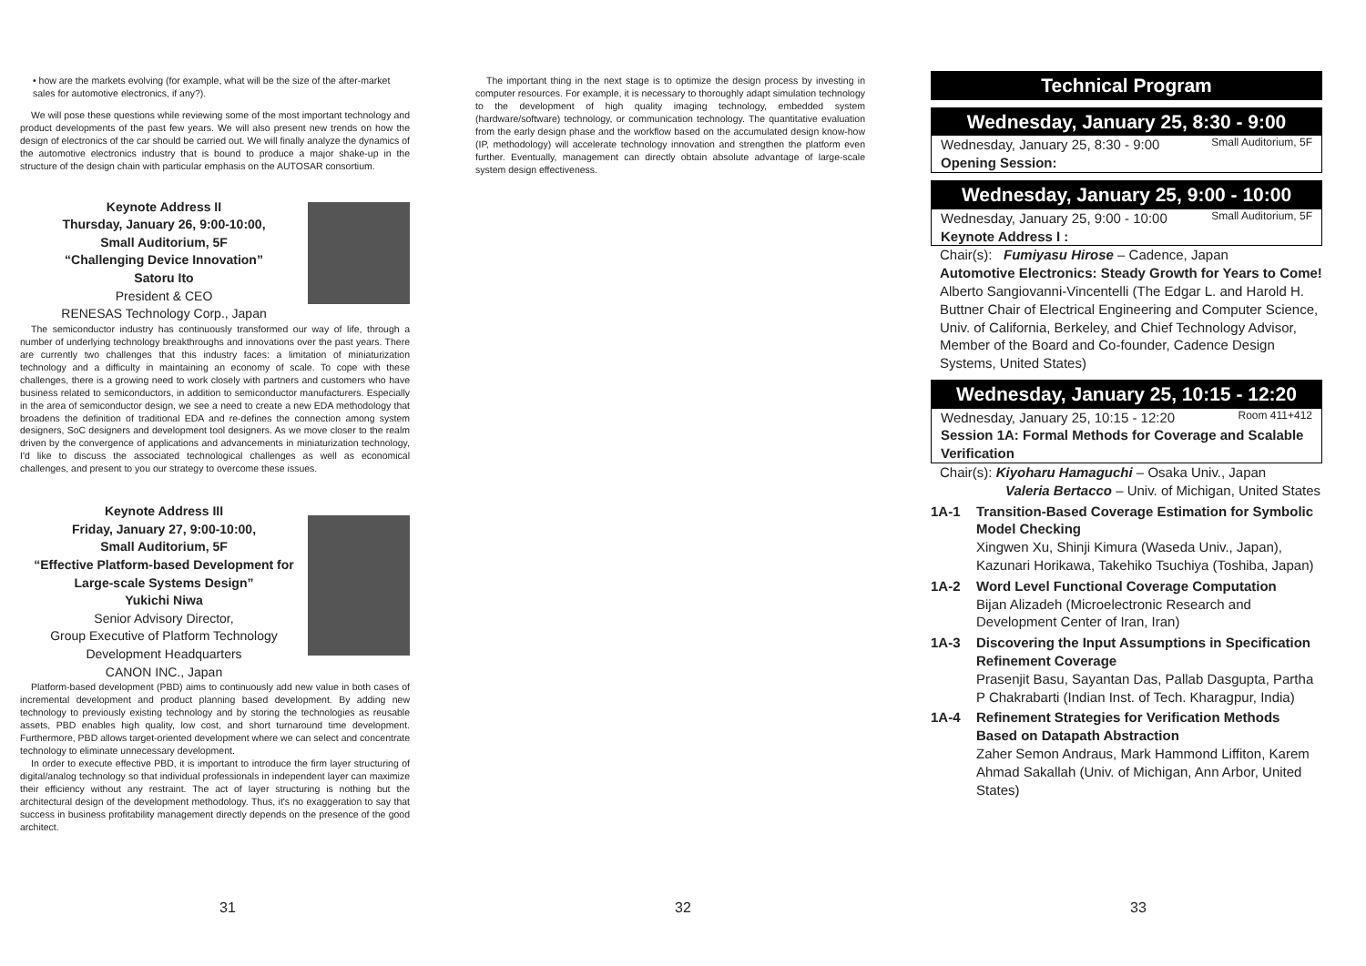• how are the markets evolving (for example, what will be the size of the after-market sales for automotive electronics, if any?).
We will pose these questions while reviewing some of the most important technology and product developments of the past few years. We will also present new trends on how the design of electronics of the car should be carried out. We will finally analyze the dynamics of the automotive electronics industry that is bound to produce a major shake-up in the structure of the design chain with particular emphasis on the AUTOSAR consortium.
Keynote Address II
Thursday, January 26, 9:00-10:00,
Small Auditorium, 5F
“Challenging Device Innovation”
Satoru Ito
President & CEO
RENESAS Technology Corp., Japan
The semiconductor industry has continuously transformed our way of life, through a number of underlying technology breakthroughs and innovations over the past years. There are currently two challenges that this industry faces: a limitation of miniaturization technology and a difficulty in maintaining an economy of scale. To cope with these challenges, there is a growing need to work closely with partners and customers who have business related to semiconductors, in addition to semiconductor manufacturers. Especially in the area of semiconductor design, we see a need to create a new EDA methodology that broadens the definition of traditional EDA and re-defines the connection among system designers, SoC designers and development tool designers. As we move closer to the realm driven by the convergence of applications and advancements in miniaturization technology, I'd like to discuss the associated technological challenges as well as economical challenges, and present to you our strategy to overcome these issues.
Keynote Address III
Friday, January 27, 9:00-10:00,
Small Auditorium, 5F
“Effective Platform-based Development for Large-scale Systems Design”
Yukichi Niwa
Senior Advisory Director,
Group Executive of Platform Technology Development Headquarters
CANON INC., Japan
Platform-based development (PBD) aims to continuously add new value in both cases of incremental development and product planning based development. By adding new technology to previously existing technology and by storing the technologies as reusable assets, PBD enables high quality, low cost, and short turnaround time development. Furthermore, PBD allows target-oriented development where we can select and concentrate technology to eliminate unnecessary development.
In order to execute effective PBD, it is important to introduce the firm layer structuring of digital/analog technology so that individual professionals in independent layer can maximize their efficiency without any restraint. The act of layer structuring is nothing but the architectural design of the development methodology. Thus, it's no exaggeration to say that success in business profitability management directly depends on the presence of the good architect.
31
The important thing in the next stage is to optimize the design process by investing in computer resources. For example, it is necessary to thoroughly adapt simulation technology to the development of high quality imaging technology, embedded system (hardware/software) technology, or communication technology. The quantitative evaluation from the early design phase and the workflow based on the accumulated design know-how (IP, methodology) will accelerate technology innovation and strengthen the platform even further. Eventually, management can directly obtain absolute advantage of large-scale system design effectiveness.
32
Technical Program
Wednesday, January 25, 8:30 - 9:00
Wednesday, January 25, 8:30 - 9:00 Small Auditorium, 5F
Opening Session:
Wednesday, January 25, 9:00 - 10:00
Wednesday, January 25, 9:00 - 10:00 Small Auditorium, 5F
Keynote Address I :
Chair(s): Fumiyasu Hirose – Cadence, Japan
Automotive Electronics: Steady Growth for Years to Come!
Alberto Sangiovanni-Vincentelli (The Edgar L. and Harold H. Buttner Chair of Electrical Engineering and Computer Science, Univ. of California, Berkeley, and Chief Technology Advisor, Member of the Board and Co-founder, Cadence Design Systems, United States)
Wednesday, January 25, 10:15 - 12:20
Wednesday, January 25, 10:15 - 12:20 Room 411+412
Session 1A: Formal Methods for Coverage and Scalable Verification
Chair(s): Kiyoharu Hamaguchi – Osaka Univ., Japan
Valeria Bertacco – Univ. of Michigan, United States
1A-1 Transition-Based Coverage Estimation for Symbolic Model Checking
Xingwen Xu, Shinji Kimura (Waseda Univ., Japan), Kazunari Horikawa, Takehiko Tsuchiya (Toshiba, Japan)
1A-2 Word Level Functional Coverage Computation
Bijan Alizadeh (Microelectronic Research and Development Center of Iran, Iran)
1A-3 Discovering the Input Assumptions in Specification Refinement Coverage
Prasenjit Basu, Sayantan Das, Pallab Dasgupta, Partha P Chakrabarti (Indian Inst. of Tech. Kharagpur, India)
1A-4 Refinement Strategies for Verification Methods Based on Datapath Abstraction
Zaher Semon Andraus, Mark Hammond Liffiton, Karem Ahmad Sakallah (Univ. of Michigan, Ann Arbor, United States)
33